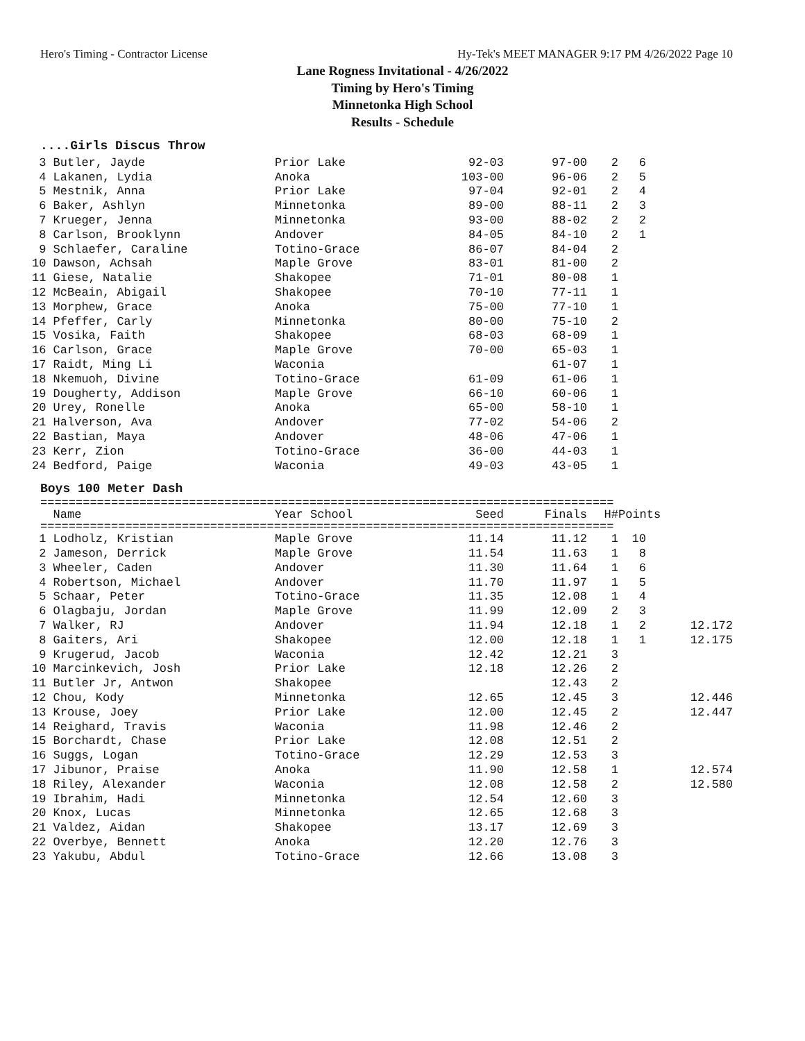Hero's Timing - Contractor License Hy-Tek's MEET MANAGER 9:17 PM 4/26/2022 Page 10
Lane Rogness Invitational - 4/26/2022
Timing by Hero's Timing
Minnetonka High School
Results - Schedule
....Girls Discus Throw
| 3 Butler, Jayde | Prior Lake | 92-03 | 97-00 | 2 | 6 |
| 4 Lakanen, Lydia | Anoka | 103-00 | 96-06 | 2 | 5 |
| 5 Mestnik, Anna | Prior Lake | 97-04 | 92-01 | 2 | 4 |
| 6 Baker, Ashlyn | Minnetonka | 89-00 | 88-11 | 2 | 3 |
| 7 Krueger, Jenna | Minnetonka | 93-00 | 88-02 | 2 | 2 |
| 8 Carlson, Brooklynn | Andover | 84-05 | 84-10 | 2 | 1 |
| 9 Schlaefer, Caraline | Totino-Grace | 86-07 | 84-04 | 2 | |
| 10 Dawson, Achsah | Maple Grove | 83-01 | 81-00 | 2 | |
| 11 Giese, Natalie | Shakopee | 71-01 | 80-08 | 1 | |
| 12 McBeain, Abigail | Shakopee | 70-10 | 77-11 | 1 | |
| 13 Morphew, Grace | Anoka | 75-00 | 77-10 | 1 | |
| 14 Pfeffer, Carly | Minnetonka | 80-00 | 75-10 | 2 | |
| 15 Vosika, Faith | Shakopee | 68-03 | 68-09 | 1 | |
| 16 Carlson, Grace | Maple Grove | 70-00 | 65-03 | 1 | |
| 17 Raidt, Ming Li | Waconia | | 61-07 | 1 | |
| 18 Nkemuoh, Divine | Totino-Grace | 61-09 | 61-06 | 1 | |
| 19 Dougherty, Addison | Maple Grove | 66-10 | 60-06 | 1 | |
| 20 Urey, Ronelle | Anoka | 65-00 | 58-10 | 1 | |
| 21 Halverson, Ava | Andover | 77-02 | 54-06 | 2 | |
| 22 Bastian, Maya | Andover | 48-06 | 47-06 | 1 | |
| 23 Kerr, Zion | Totino-Grace | 36-00 | 44-03 | 1 | |
| 24 Bedford, Paige | Waconia | 49-03 | 43-05 | 1 | |
Boys 100 Meter Dash
=================================================================================
| Name | Year School | Seed | Finals | H# | Points |
| --- | --- | --- | --- | --- | --- |
=================================================================================
| 1 Lodholz, Kristian | Maple Grove | 11.14 | 11.12 | 1 | 10 | |
| 2 Jameson, Derrick | Maple Grove | 11.54 | 11.63 | 1 | 8 | |
| 3 Wheeler, Caden | Andover | 11.30 | 11.64 | 1 | 6 | |
| 4 Robertson, Michael | Andover | 11.70 | 11.97 | 1 | 5 | |
| 5 Schaar, Peter | Totino-Grace | 11.35 | 12.08 | 1 | 4 | |
| 6 Olagbaju, Jordan | Maple Grove | 11.99 | 12.09 | 2 | 3 | |
| 7 Walker, RJ | Andover | 11.94 | 12.18 | 1 | 2 | 12.172 |
| 8 Gaiters, Ari | Shakopee | 12.00 | 12.18 | 1 | 1 | 12.175 |
| 9 Krugerud, Jacob | Waconia | 12.42 | 12.21 | 3 | | |
| 10 Marcinkevich, Josh | Prior Lake | 12.18 | 12.26 | 2 | | |
| 11 Butler Jr, Antwon | Shakopee | | 12.43 | 2 | | |
| 12 Chou, Kody | Minnetonka | 12.65 | 12.45 | 3 | | 12.446 |
| 13 Krouse, Joey | Prior Lake | 12.00 | 12.45 | 2 | | 12.447 |
| 14 Reighard, Travis | Waconia | 11.98 | 12.46 | 2 | | |
| 15 Borchardt, Chase | Prior Lake | 12.08 | 12.51 | 2 | | |
| 16 Suggs, Logan | Totino-Grace | 12.29 | 12.53 | 3 | | |
| 17 Jibunor, Praise | Anoka | 11.90 | 12.58 | 1 | | 12.574 |
| 18 Riley, Alexander | Waconia | 12.08 | 12.58 | 2 | | 12.580 |
| 19 Ibrahim, Hadi | Minnetonka | 12.54 | 12.60 | 3 | | |
| 20 Knox, Lucas | Minnetonka | 12.65 | 12.68 | 3 | | |
| 21 Valdez, Aidan | Shakopee | 13.17 | 12.69 | 3 | | |
| 22 Overbye, Bennett | Anoka | 12.20 | 12.76 | 3 | | |
| 23 Yakubu, Abdul | Totino-Grace | 12.66 | 13.08 | 3 | | |